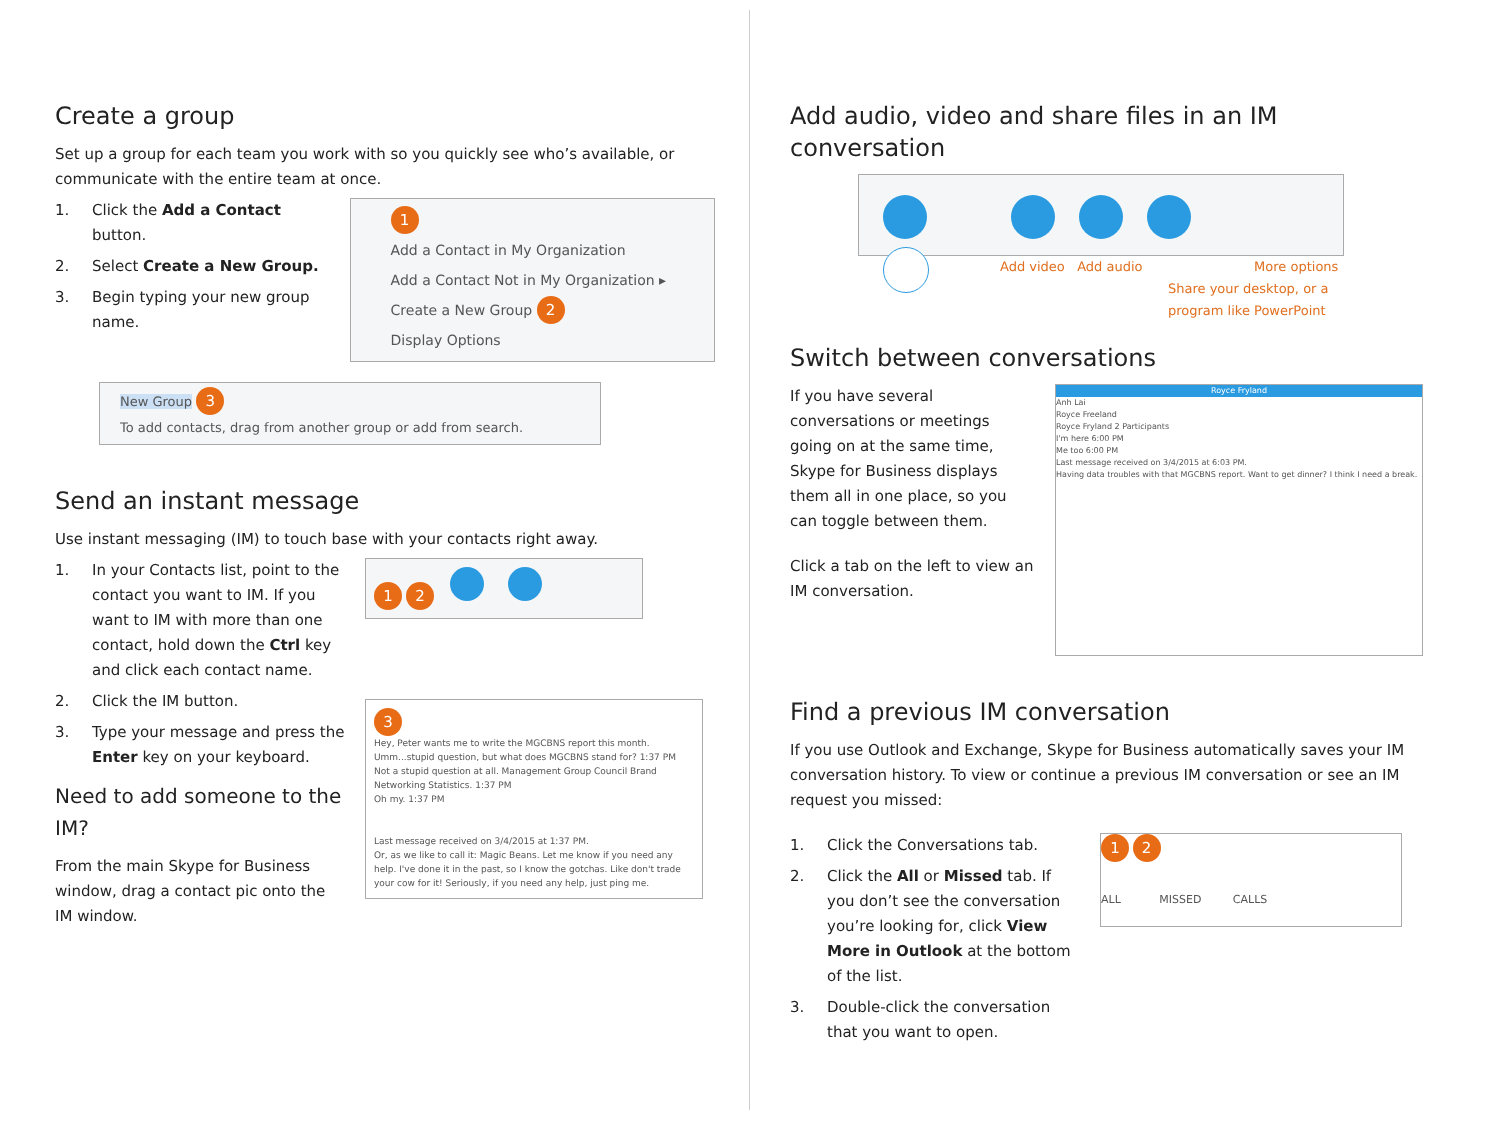Create a group
Set up a group for each team you work with so you quickly see who’s available, or communicate with the entire team at once.
1. Click the Add a Contact button.
2. Select Create a New Group.
3. Begin typing your new group name.
1
Add a Contact in My Organization
Add a Contact Not in My Organization ▸
Create a New Group 2
Display Options
New Group 3
To add contacts, drag from another group or add from search.
Send an instant message
Use instant messaging (IM) to touch base with your contacts right away.
1. In your Contacts list, point to the contact you want to IM. If you want to IM with more than one contact, hold down the Ctrl key and click each contact name.
2. Click the IM button.
3. Type your message and press the Enter key on your keyboard.
Need to add someone to the IM?
From the main Skype for Business window, drag a contact pic onto the IM window.
1 2
3
Hey, Peter wants me to write the MGCBNS report this month. Umm...stupid question, but what does MGCBNS stand for? 1:37 PM
Not a stupid question at all. Management Group Council Brand Networking Statistics. 1:37 PM
Oh my. 1:37 PM
Last message received on 3/4/2015 at 1:37 PM.
Or, as we like to call it: Magic Beans. Let me know if you need any help. I've done it in the past, so I know the gotchas. Like don't trade your cow for it! Seriously, if you need any help, just ping me.
Add audio, video and share files in an IM conversation
Add video Add audio More options
Share your desktop, or a
program like PowerPoint
Switch between conversations
If you have several conversations or meetings going on at the same time, Skype for Business displays them all in one place, so you can toggle between them.
Click a tab on the left to view an IM conversation.
Royce Fryland
Anh Lai
Royce Freeland
Royce Fryland 2 Participants
I'm here 6:00 PM
Me too 6:00 PM
Last message received on 3/4/2015 at 6:03 PM.
Having data troubles with that MGCBNS report. Want to get dinner? I think I need a break.
Find a previous IM conversation
If you use Outlook and Exchange, Skype for Business automatically saves your IM conversation history. To view or continue a previous IM conversation or see an IM request you missed:
1. Click the Conversations tab.
2. Click the All or Missed tab. If you don’t see the conversation you’re looking for, click View More in Outlook at the bottom of the list.
3. Double-click the conversation that you want to open.
1 2
ALL MISSED CALLS